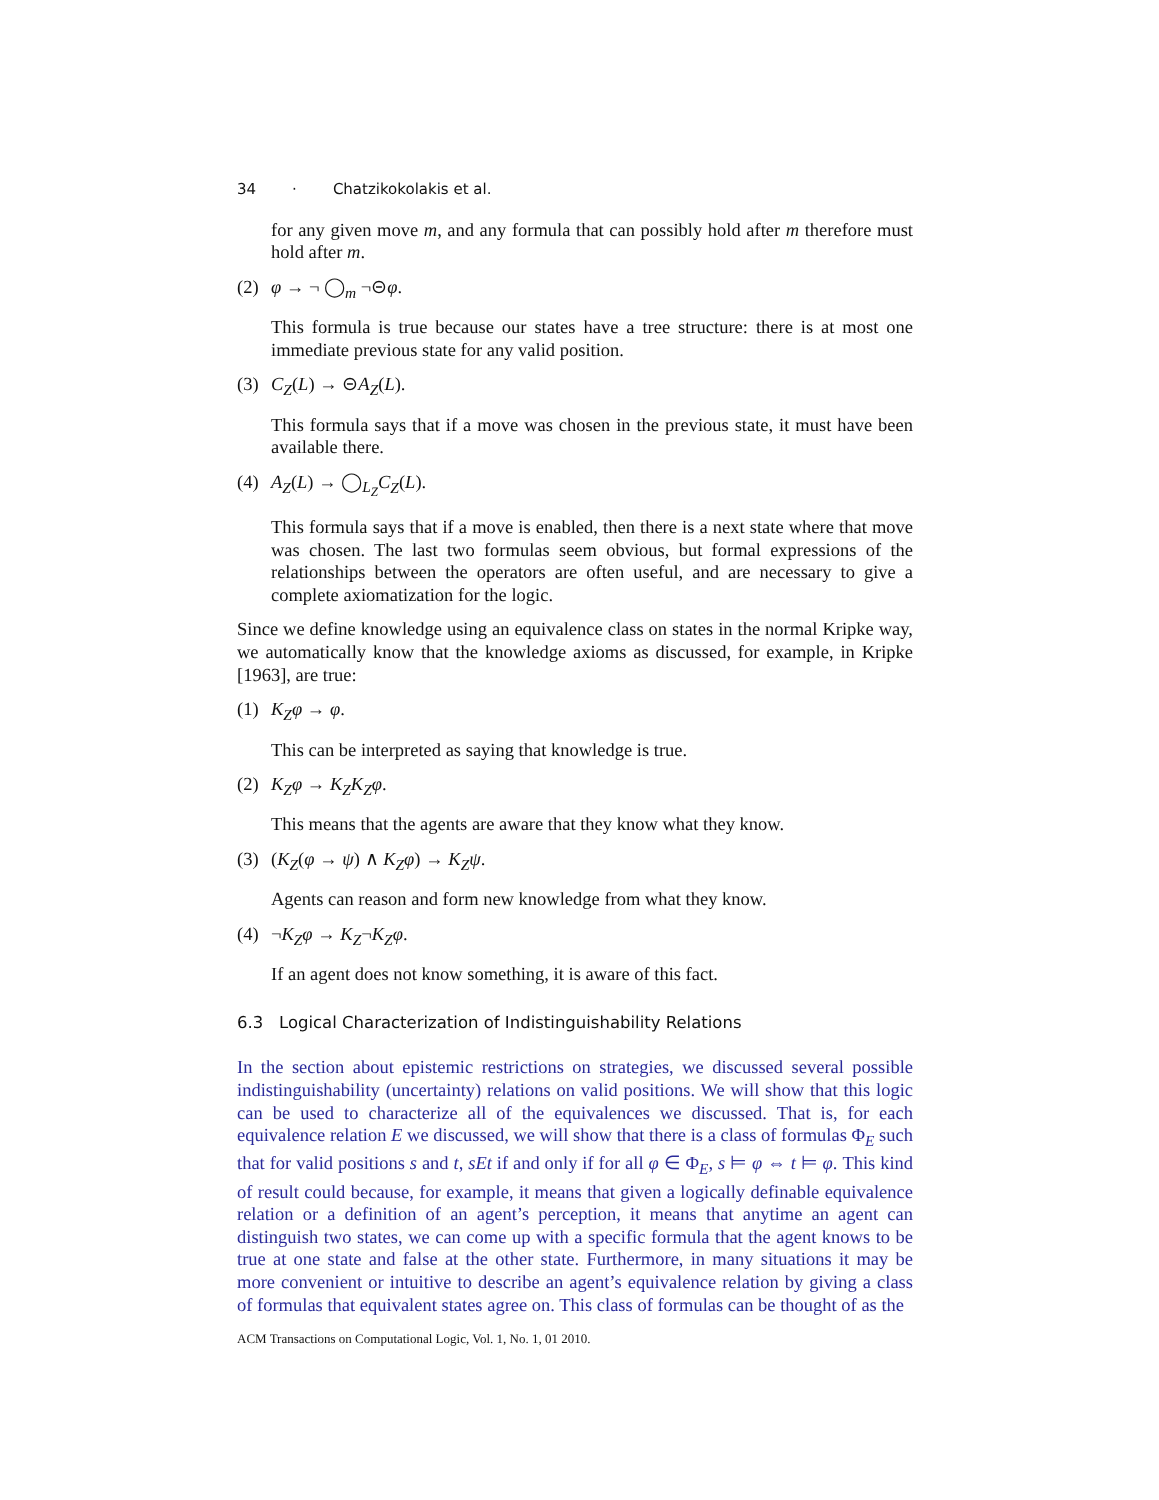34 · Chatzikokolakis et al.
for any given move m, and any formula that can possibly hold after m therefore must hold after m.
(2) φ → ¬ ◯<sub>m</sub> ¬⊝φ.
This formula is true because our states have a tree structure: there is at most one immediate previous state for any valid position.
(3) C<sub>Z</sub>(L) → ⊝A<sub>Z</sub>(L).
This formula says that if a move was chosen in the previous state, it must have been available there.
(4) A<sub>Z</sub>(L) → ◯<sub>L<sub>Z</sub></sub>C<sub>Z</sub>(L).
This formula says that if a move is enabled, then there is a next state where that move was chosen. The last two formulas seem obvious, but formal expressions of the relationships between the operators are often useful, and are necessary to give a complete axiomatization for the logic.
Since we define knowledge using an equivalence class on states in the normal Kripke way, we automatically know that the knowledge axioms as discussed, for example, in Kripke [1963], are true:
(1) K<sub>Z</sub>φ → φ.
This can be interpreted as saying that knowledge is true.
(2) K<sub>Z</sub>φ → K<sub>Z</sub>K<sub>Z</sub>φ.
This means that the agents are aware that they know what they know.
(3) (K<sub>Z</sub>(φ → ψ) ∧ K<sub>Z</sub>φ) → K<sub>Z</sub>ψ.
Agents can reason and form new knowledge from what they know.
(4) ¬K<sub>Z</sub>φ → K<sub>Z</sub>¬K<sub>Z</sub>φ.
If an agent does not know something, it is aware of this fact.
6.3 Logical Characterization of Indistinguishability Relations
In the section about epistemic restrictions on strategies, we discussed several possible indistinguishability (uncertainty) relations on valid positions. We will show that this logic can be used to characterize all of the equivalences we discussed. That is, for each equivalence relation E we discussed, we will show that there is a class of formulas Φ<sub>E</sub> such that for valid positions s and t, sEt if and only if for all φ ∈ Φ<sub>E</sub>, s ⊨ φ ⇔ t ⊨ φ. This kind of result could because, for example, it means that given a logically definable equivalence relation or a definition of an agent’s perception, it means that anytime an agent can distinguish two states, we can come up with a specific formula that the agent knows to be true at one state and false at the other state. Furthermore, in many situations it may be more convenient or intuitive to describe an agent’s equivalence relation by giving a class of formulas that equivalent states agree on. This class of formulas can be thought of as the
ACM Transactions on Computational Logic, Vol. 1, No. 1, 01 2010.